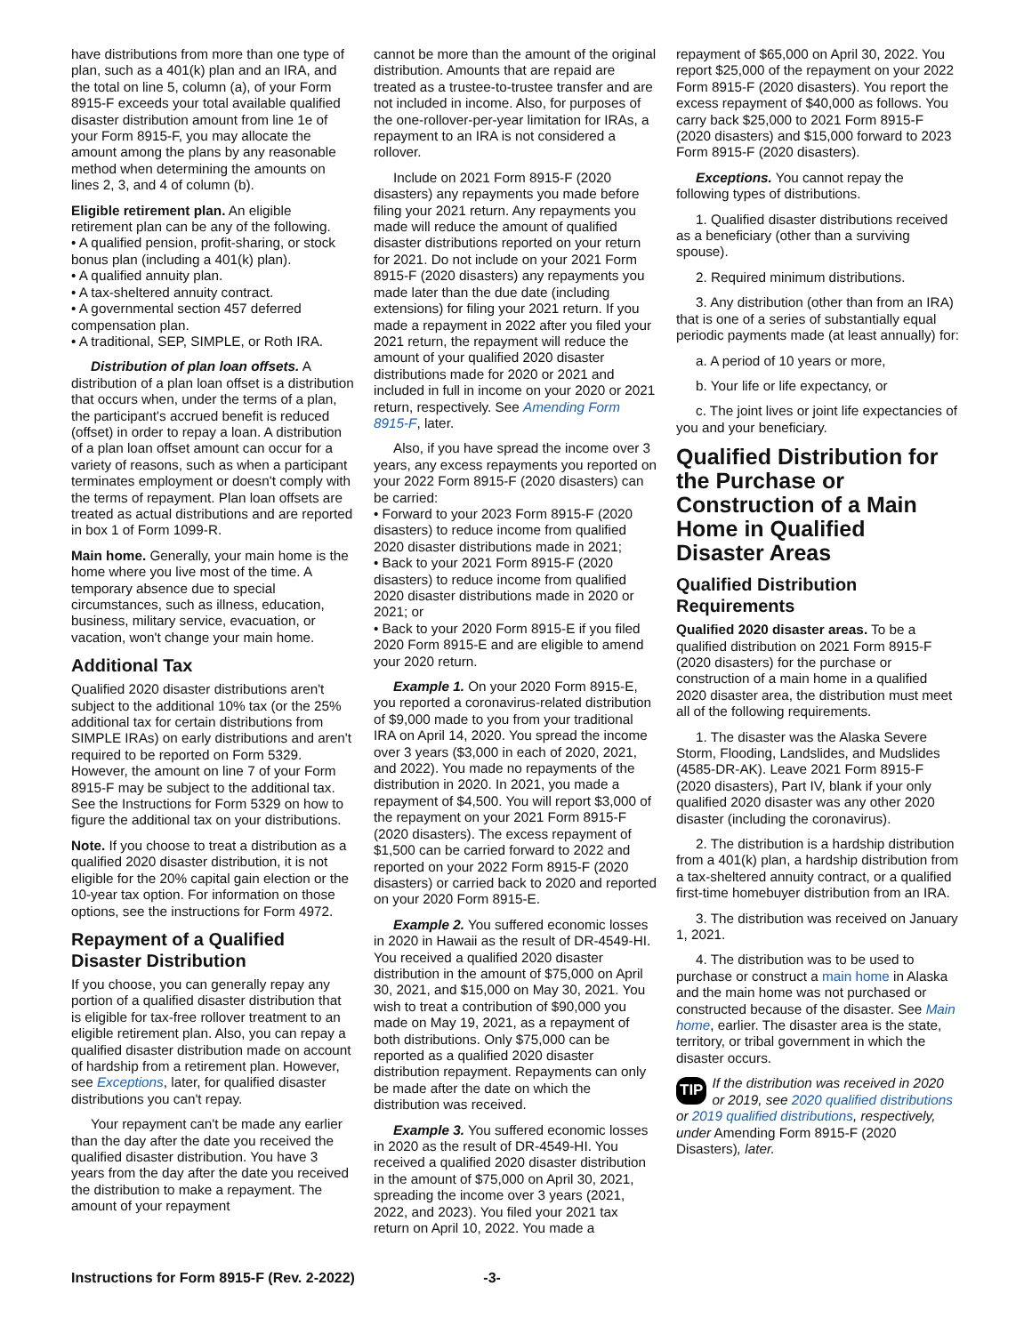have distributions from more than one type of plan, such as a 401(k) plan and an IRA, and the total on line 5, column (a), of your Form 8915-F exceeds your total available qualified disaster distribution amount from line 1e of your Form 8915-F, you may allocate the amount among the plans by any reasonable method when determining the amounts on lines 2, 3, and 4 of column (b).
Eligible retirement plan. An eligible retirement plan can be any of the following.
• A qualified pension, profit-sharing, or stock bonus plan (including a 401(k) plan).
• A qualified annuity plan.
• A tax-sheltered annuity contract.
• A governmental section 457 deferred compensation plan.
• A traditional, SEP, SIMPLE, or Roth IRA.
Distribution of plan loan offsets. A distribution of a plan loan offset is a distribution that occurs when, under the terms of a plan, the participant's accrued benefit is reduced (offset) in order to repay a loan. A distribution of a plan loan offset amount can occur for a variety of reasons, such as when a participant terminates employment or doesn't comply with the terms of repayment. Plan loan offsets are treated as actual distributions and are reported in box 1 of Form 1099-R.
Main home. Generally, your main home is the home where you live most of the time. A temporary absence due to special circumstances, such as illness, education, business, military service, evacuation, or vacation, won't change your main home.
Additional Tax
Qualified 2020 disaster distributions aren't subject to the additional 10% tax (or the 25% additional tax for certain distributions from SIMPLE IRAs) on early distributions and aren't required to be reported on Form 5329. However, the amount on line 7 of your Form 8915-F may be subject to the additional tax. See the Instructions for Form 5329 on how to figure the additional tax on your distributions.
Note. If you choose to treat a distribution as a qualified 2020 disaster distribution, it is not eligible for the 20% capital gain election or the 10-year tax option. For information on those options, see the instructions for Form 4972.
Repayment of a Qualified Disaster Distribution
If you choose, you can generally repay any portion of a qualified disaster distribution that is eligible for tax-free rollover treatment to an eligible retirement plan. Also, you can repay a qualified disaster distribution made on account of hardship from a retirement plan. However, see Exceptions, later, for qualified disaster distributions you can't repay.
Your repayment can't be made any earlier than the day after the date you received the qualified disaster distribution. You have 3 years from the day after the date you received the distribution to make a repayment. The amount of your repayment
cannot be more than the amount of the original distribution. Amounts that are repaid are treated as a trustee-to-trustee transfer and are not included in income. Also, for purposes of the one-rollover-per-year limitation for IRAs, a repayment to an IRA is not considered a rollover.
Include on 2021 Form 8915-F (2020 disasters) any repayments you made before filing your 2021 return. Any repayments you made will reduce the amount of qualified disaster distributions reported on your return for 2021. Do not include on your 2021 Form 8915-F (2020 disasters) any repayments you made later than the due date (including extensions) for filing your 2021 return. If you made a repayment in 2022 after you filed your 2021 return, the repayment will reduce the amount of your qualified 2020 disaster distributions made for 2020 or 2021 and included in full in income on your 2020 or 2021 return, respectively. See Amending Form 8915-F, later.
Also, if you have spread the income over 3 years, any excess repayments you reported on your 2022 Form 8915-F (2020 disasters) can be carried:
• Forward to your 2023 Form 8915-F (2020 disasters) to reduce income from qualified 2020 disaster distributions made in 2021;
• Back to your 2021 Form 8915-F (2020 disasters) to reduce income from qualified 2020 disaster distributions made in 2020 or 2021; or
• Back to your 2020 Form 8915-E if you filed 2020 Form 8915-E and are eligible to amend your 2020 return.
Example 1. On your 2020 Form 8915-E, you reported a coronavirus-related distribution of $9,000 made to you from your traditional IRA on April 14, 2020. You spread the income over 3 years ($3,000 in each of 2020, 2021, and 2022). You made no repayments of the distribution in 2020. In 2021, you made a repayment of $4,500. You will report $3,000 of the repayment on your 2021 Form 8915-F (2020 disasters). The excess repayment of $1,500 can be carried forward to 2022 and reported on your 2022 Form 8915-F (2020 disasters) or carried back to 2020 and reported on your 2020 Form 8915-E.
Example 2. You suffered economic losses in 2020 in Hawaii as the result of DR-4549-HI. You received a qualified 2020 disaster distribution in the amount of $75,000 on April 30, 2021, and $15,000 on May 30, 2021. You wish to treat a contribution of $90,000 you made on May 19, 2021, as a repayment of both distributions. Only $75,000 can be reported as a qualified 2020 disaster distribution repayment. Repayments can only be made after the date on which the distribution was received.
Example 3. You suffered economic losses in 2020 as the result of DR-4549-HI. You received a qualified 2020 disaster distribution in the amount of $75,000 on April 30, 2021, spreading the income over 3 years (2021, 2022, and 2023). You filed your 2021 tax return on April 10, 2022. You made a
repayment of $65,000 on April 30, 2022. You report $25,000 of the repayment on your 2022 Form 8915-F (2020 disasters). You report the excess repayment of $40,000 as follows. You carry back $25,000 to 2021 Form 8915-F (2020 disasters) and $15,000 forward to 2023 Form 8915-F (2020 disasters).
Exceptions. You cannot repay the following types of distributions.
1. Qualified disaster distributions received as a beneficiary (other than a surviving spouse).
2. Required minimum distributions.
3. Any distribution (other than from an IRA) that is one of a series of substantially equal periodic payments made (at least annually) for:
a. A period of 10 years or more,
b. Your life or life expectancy, or
c. The joint lives or joint life expectancies of you and your beneficiary.
Qualified Distribution for the Purchase or Construction of a Main Home in Qualified Disaster Areas
Qualified Distribution Requirements
Qualified 2020 disaster areas. To be a qualified distribution on 2021 Form 8915-F (2020 disasters) for the purchase or construction of a main home in a qualified 2020 disaster area, the distribution must meet all of the following requirements.
1. The disaster was the Alaska Severe Storm, Flooding, Landslides, and Mudslides (4585-DR-AK). Leave 2021 Form 8915-F (2020 disasters), Part IV, blank if your only qualified 2020 disaster was any other 2020 disaster (including the coronavirus).
2. The distribution is a hardship distribution from a 401(k) plan, a hardship distribution from a tax-sheltered annuity contract, or a qualified first-time homebuyer distribution from an IRA.
3. The distribution was received on January 1, 2021.
4. The distribution was to be used to purchase or construct a main home in Alaska and the main home was not purchased or constructed because of the disaster. See Main home, earlier. The disaster area is the state, territory, or tribal government in which the disaster occurs.
TIP If the distribution was received in 2020 or 2019, see 2020 qualified distributions or 2019 qualified distributions, respectively, under Amending Form 8915-F (2020 Disasters), later.
Instructions for Form 8915-F (Rev. 2-2022) -3-